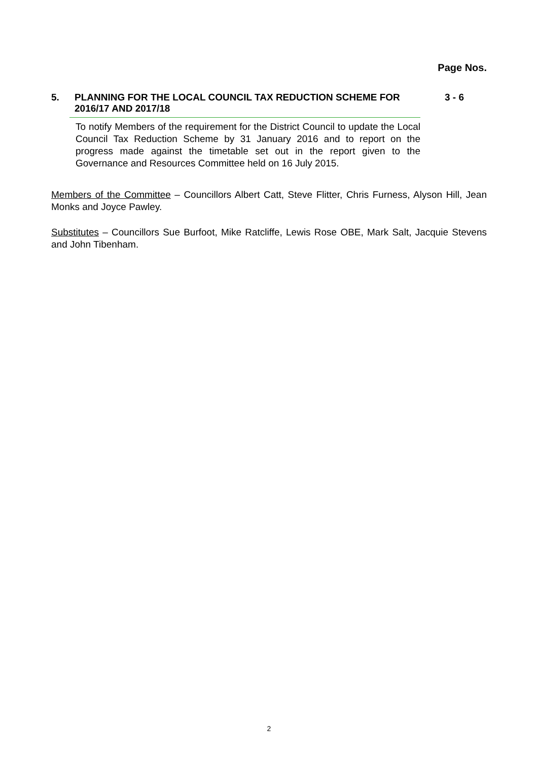Page Nos.
5.
PLANNING FOR THE LOCAL COUNCIL TAX REDUCTION SCHEME FOR 2016/17 AND 2017/18
3 - 6
To notify Members of the requirement for the District Council to update the Local Council Tax Reduction Scheme by 31 January 2016 and to report on the progress made against the timetable set out in the report given to the Governance and Resources Committee held on 16 July 2015.
Members of the Committee – Councillors Albert Catt, Steve Flitter, Chris Furness, Alyson Hill, Jean Monks and Joyce Pawley.
Substitutes – Councillors Sue Burfoot, Mike Ratcliffe, Lewis Rose OBE, Mark Salt, Jacquie Stevens and John Tibenham.
2